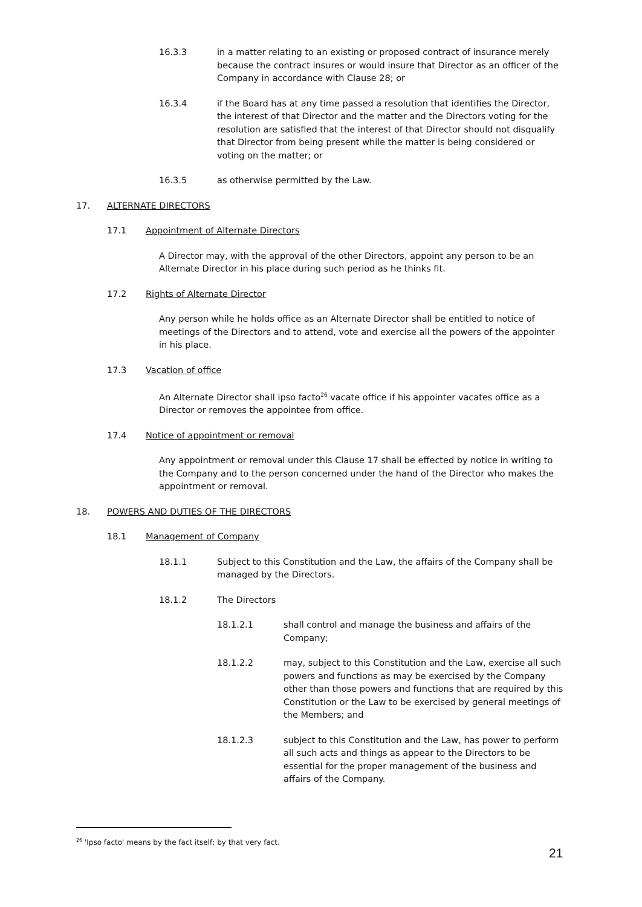16.3.3 in a matter relating to an existing or proposed contract of insurance merely because the contract insures or would insure that Director as an officer of the Company in accordance with Clause 28; or
16.3.4 if the Board has at any time passed a resolution that identifies the Director, the interest of that Director and the matter and the Directors voting for the resolution are satisfied that the interest of that Director should not disqualify that Director from being present while the matter is being considered or voting on the matter; or
16.3.5 as otherwise permitted by the Law.
17. ALTERNATE DIRECTORS
17.1 Appointment of Alternate Directors
A Director may, with the approval of the other Directors, appoint any person to be an Alternate Director in his place during such period as he thinks fit.
17.2 Rights of Alternate Director
Any person while he holds office as an Alternate Director shall be entitled to notice of meetings of the Directors and to attend, vote and exercise all the powers of the appointer in his place.
17.3 Vacation of office
An Alternate Director shall ipso facto<sup>26</sup> vacate office if his appointer vacates office as a Director or removes the appointee from office.
17.4 Notice of appointment or removal
Any appointment or removal under this Clause 17 shall be effected by notice in writing to the Company and to the person concerned under the hand of the Director who makes the appointment or removal.
18. POWERS AND DUTIES OF THE DIRECTORS
18.1 Management of Company
18.1.1 Subject to this Constitution and the Law, the affairs of the Company shall be managed by the Directors.
18.1.2 The Directors
18.1.2.1 shall control and manage the business and affairs of the Company;
18.1.2.2 may, subject to this Constitution and the Law, exercise all such powers and functions as may be exercised by the Company other than those powers and functions that are required by this Constitution or the Law to be exercised by general meetings of the Members; and
18.1.2.3 subject to this Constitution and the Law, has power to perform all such acts and things as appear to the Directors to be essential for the proper management of the business and affairs of the Company.
<sup>26</sup> 'Ipso facto' means by the fact itself; by that very fact.
21